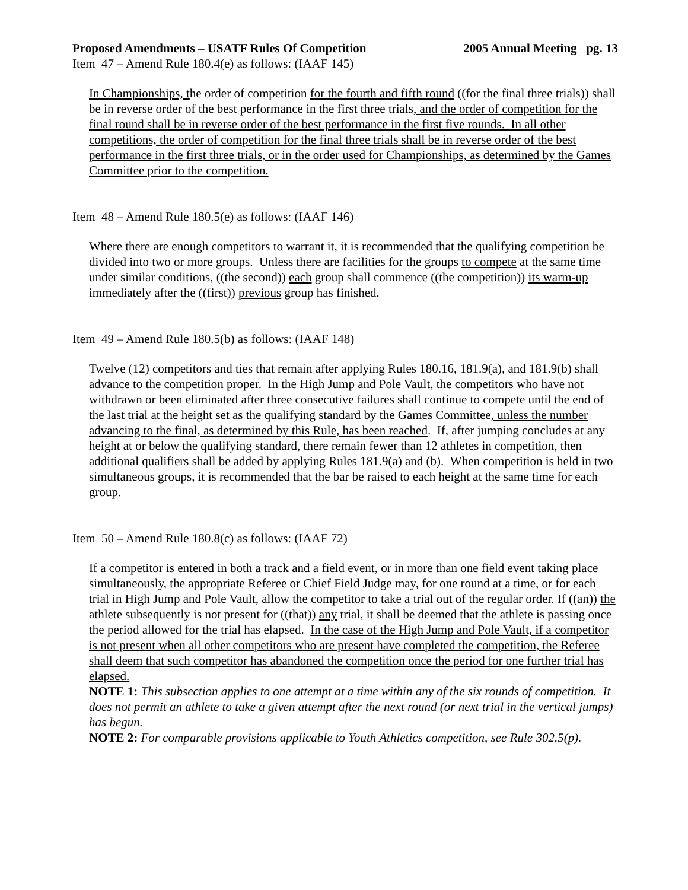Proposed Amendments – USATF Rules Of Competition 2005 Annual Meeting pg. 13
Item 47 – Amend Rule 180.4(e) as follows: (IAAF 145)
In Championships, the order of competition for the fourth and fifth round ((for the final three trials)) shall be in reverse order of the best performance in the first three trials, and the order of competition for the final round shall be in reverse order of the best performance in the first five rounds. In all other competitions, the order of competition for the final three trials shall be in reverse order of the best performance in the first three trials, or in the order used for Championships, as determined by the Games Committee prior to the competition.
Item 48 – Amend Rule 180.5(e) as follows: (IAAF 146)
Where there are enough competitors to warrant it, it is recommended that the qualifying competition be divided into two or more groups. Unless there are facilities for the groups to compete at the same time under similar conditions, ((the second)) each group shall commence ((the competition)) its warm-up immediately after the ((first)) previous group has finished.
Item 49 – Amend Rule 180.5(b) as follows: (IAAF 148)
Twelve (12) competitors and ties that remain after applying Rules 180.16, 181.9(a), and 181.9(b) shall advance to the competition proper. In the High Jump and Pole Vault, the competitors who have not withdrawn or been eliminated after three consecutive failures shall continue to compete until the end of the last trial at the height set as the qualifying standard by the Games Committee, unless the number advancing to the final, as determined by this Rule, has been reached. If, after jumping concludes at any height at or below the qualifying standard, there remain fewer than 12 athletes in competition, then additional qualifiers shall be added by applying Rules 181.9(a) and (b). When competition is held in two simultaneous groups, it is recommended that the bar be raised to each height at the same time for each group.
Item 50 – Amend Rule 180.8(c) as follows: (IAAF 72)
If a competitor is entered in both a track and a field event, or in more than one field event taking place simultaneously, the appropriate Referee or Chief Field Judge may, for one round at a time, or for each trial in High Jump and Pole Vault, allow the competitor to take a trial out of the regular order. If ((an)) the athlete subsequently is not present for ((that)) any trial, it shall be deemed that the athlete is passing once the period allowed for the trial has elapsed. In the case of the High Jump and Pole Vault, if a competitor is not present when all other competitors who are present have completed the competition, the Referee shall deem that such competitor has abandoned the competition once the period for one further trial has elapsed.
NOTE 1: This subsection applies to one attempt at a time within any of the six rounds of competition. It does not permit an athlete to take a given attempt after the next round (or next trial in the vertical jumps) has begun.
NOTE 2: For comparable provisions applicable to Youth Athletics competition, see Rule 302.5(p).